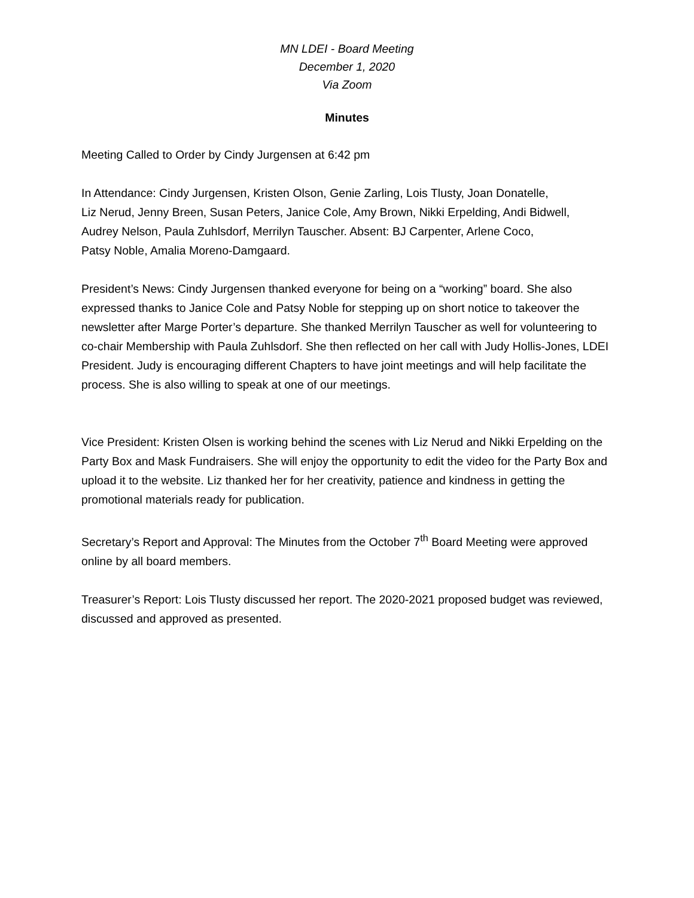MN LDEI - Board Meeting
December 1, 2020
Via Zoom
Minutes
Meeting Called to Order by Cindy Jurgensen at 6:42 pm
In Attendance: Cindy Jurgensen, Kristen Olson, Genie Zarling, Lois Tlusty, Joan Donatelle,
Liz Nerud, Jenny Breen, Susan Peters, Janice Cole, Amy Brown, Nikki Erpelding, Andi Bidwell,
Audrey Nelson, Paula Zuhlsdorf, Merrilyn Tauscher. Absent: BJ Carpenter, Arlene Coco,
Patsy Noble, Amalia Moreno-Damgaard.
President’s News: Cindy Jurgensen thanked everyone for being on a “working” board. She also expressed thanks to Janice Cole and Patsy Noble for stepping up on short notice to takeover the newsletter after Marge Porter’s departure. She thanked Merrilyn Tauscher as well for volunteering to co-chair Membership with Paula Zuhlsdorf. She then reflected on her call with Judy Hollis-Jones, LDEI President. Judy is encouraging different Chapters to have joint meetings and will help facilitate the process. She is also willing to speak at one of our meetings.
Vice President: Kristen Olsen is working behind the scenes with Liz Nerud and Nikki Erpelding on the Party Box and Mask Fundraisers. She will enjoy the opportunity to edit the video for the Party Box and upload it to the website. Liz thanked her for her creativity, patience and kindness in getting the promotional materials ready for publication.
Secretary’s Report and Approval: The Minutes from the October 7<sup>th</sup> Board Meeting were approved online by all board members.
Treasurer’s Report: Lois Tlusty discussed her report. The 2020-2021 proposed budget was reviewed, discussed and approved as presented.